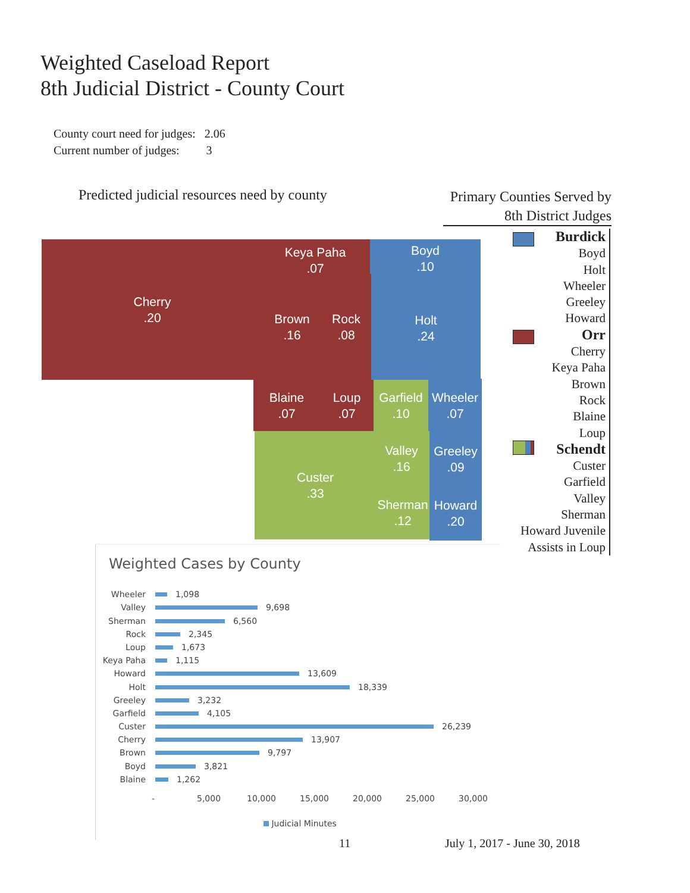Weighted Caseload Report
8th Judicial District - County Court
County court need for judges: 2.06
Current number of judges: 3
Predicted judicial resources need by county
Primary Counties Served by
8th District Judges
Cherry
.20
Keya Paha
.07
Boyd
.10
Brown
.16
Rock
.08
Holt
.24
Blaine
.07
Loup
.07
Garfield
.10
Wheeler
.07
Custer
.33
Valley
.16
Greeley
.09
Sherman
.12
Howard
.20
Burdick
Boyd
Holt
Wheeler
Greeley
Howard
Orr
Cherry
Keya Paha
Brown
Rock
Blaine
Loup
Schendt
Custer
Garfield
Valley
Sherman
Howard Juvenile
Assists in Loup
Weighted Cases by County
Wheeler 1,098
Valley 9,698
Sherman 6,560
Rock 2,345
Loup 1,673
Keya Paha 1,115
Howard 13,609
Holt 18,339
Greeley 3,232
Garfield 4,105
Custer 26,239
Cherry 13,907
Brown 9,797
Boyd 3,821
Blaine 1,262
- 5,000 10,000 15,000 20,000 25,000 30,000
Judicial Minutes
11 July 1, 2017 - June 30, 2018